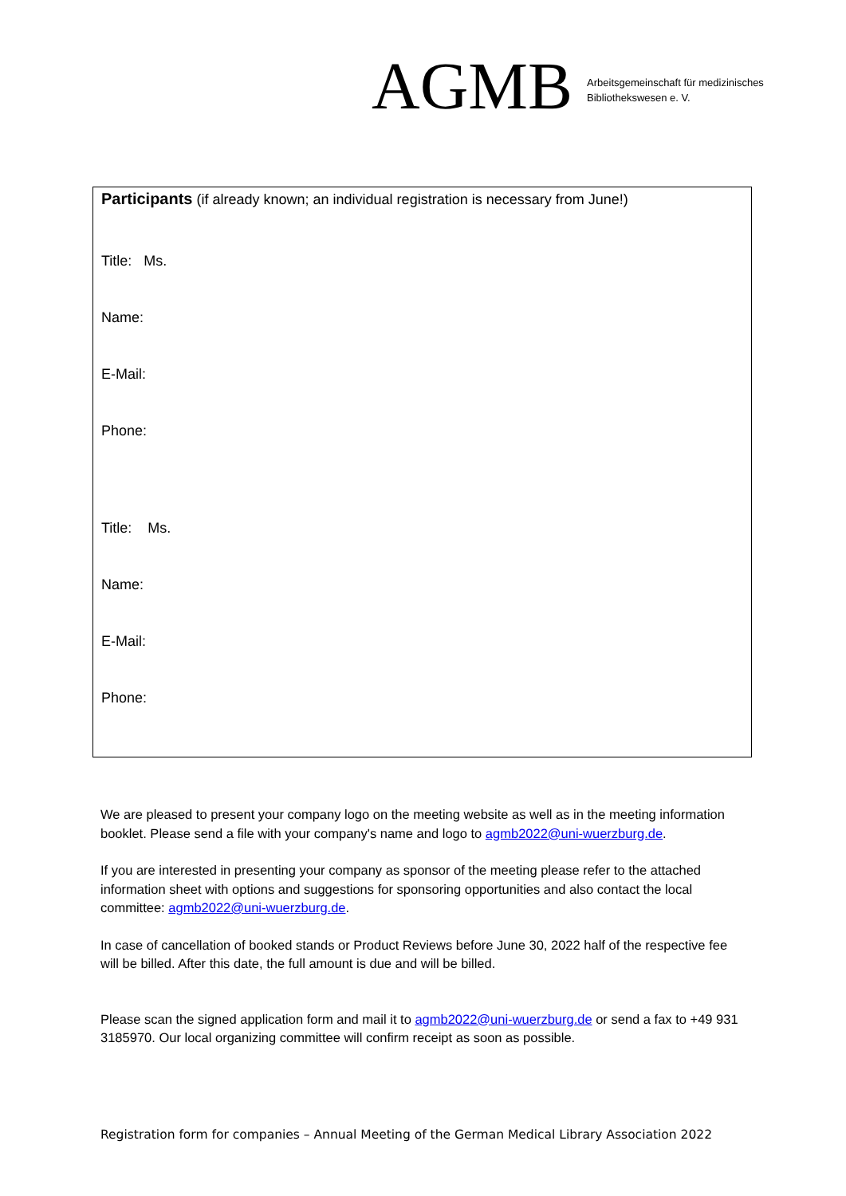AGMB Arbeitsgemeinschaft für medizinisches
Bibliothekswesen e. V.
Participants (if already known; an individual registration is necessary from June!)
Title: Ms.
Name:
E-Mail:
Phone:
Title: Ms.
Name:
E-Mail:
Phone:
We are pleased to present your company logo on the meeting website as well as in the meeting information booklet. Please send a file with your company's name and logo to agmb2022@uni-wuerzburg.de.
If you are interested in presenting your company as sponsor of the meeting please refer to the attached information sheet with options and suggestions for sponsoring opportunities and also contact the local committee: agmb2022@uni-wuerzburg.de.
In case of cancellation of booked stands or Product Reviews before June 30, 2022 half of the respective fee will be billed. After this date, the full amount is due and will be billed.
Please scan the signed application form and mail it to agmb2022@uni-wuerzburg.de or send a fax to +49 931 3185970. Our local organizing committee will confirm receipt as soon as possible.
Registration form for companies – Annual Meeting of the German Medical Library Association 2022